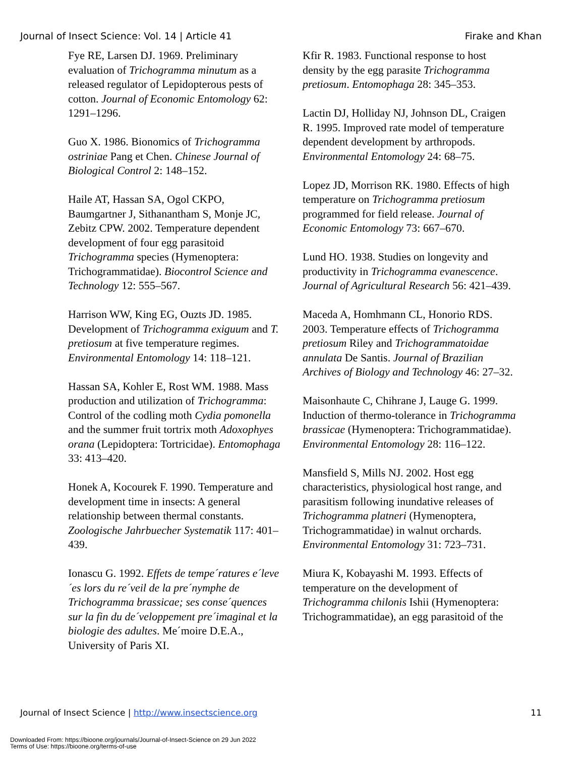Journal of Insect Science: Vol. 14 | Article 41 Firake and Khan
Fye RE, Larsen DJ. 1969. Preliminary evaluation of Trichogramma minutum as a released regulator of Lepidopterous pests of cotton. Journal of Economic Entomology 62: 1291–1296.
Guo X. 1986. Bionomics of Trichogramma ostriniae Pang et Chen. Chinese Journal of Biological Control 2: 148–152.
Haile AT, Hassan SA, Ogol CKPO, Baumgartner J, Sithanantham S, Monje JC, Zebitz CPW. 2002. Temperature dependent development of four egg parasitoid Trichogramma species (Hymenoptera: Trichogrammatidae). Biocontrol Science and Technology 12: 555–567.
Harrison WW, King EG, Ouzts JD. 1985. Development of Trichogramma exiguum and T. pretiosum at five temperature regimes. Environmental Entomology 14: 118–121.
Hassan SA, Kohler E, Rost WM. 1988. Mass production and utilization of Trichogramma: Control of the codling moth Cydia pomonella and the summer fruit tortrix moth Adoxophyes orana (Lepidoptera: Tortricidae). Entomophaga 33: 413–420.
Honek A, Kocourek F. 1990. Temperature and development time in insects: A general relationship between thermal constants. Zoologische Jahrbuecher Systematik 117: 401–439.
Ionascu G. 1992. Effets de tempe´ratures e´leve´es lors du re´veil de la pre´nymphe de Trichogramma brassicae; ses conse´quences sur la fin du de´veloppement pre´imaginal et la biologie des adultes. Me´moire D.E.A., University of Paris XI.
Kfir R. 1983. Functional response to host density by the egg parasite Trichogramma pretiosum. Entomophaga 28: 345–353.
Lactin DJ, Holliday NJ, Johnson DL, Craigen R. 1995. Improved rate model of temperature dependent development by arthropods. Environmental Entomology 24: 68–75.
Lopez JD, Morrison RK. 1980. Effects of high temperature on Trichogramma pretiosum programmed for field release. Journal of Economic Entomology 73: 667–670.
Lund HO. 1938. Studies on longevity and productivity in Trichogramma evanescence. Journal of Agricultural Research 56: 421–439.
Maceda A, Homhmann CL, Honorio RDS. 2003. Temperature effects of Trichogramma pretiosum Riley and Trichogrammatoidae annulata De Santis. Journal of Brazilian Archives of Biology and Technology 46: 27–32.
Maisonhaute C, Chihrane J, Lauge G. 1999. Induction of thermo-tolerance in Trichogramma brassicae (Hymenoptera: Trichogrammatidae). Environmental Entomology 28: 116–122.
Mansfield S, Mills NJ. 2002. Host egg characteristics, physiological host range, and parasitism following inundative releases of Trichogramma platneri (Hymenoptera, Trichogrammatidae) in walnut orchards. Environmental Entomology 31: 723–731.
Miura K, Kobayashi M. 1993. Effects of temperature on the development of Trichogramma chilonis Ishii (Hymenoptera: Trichogrammatidae), an egg parasitoid of the
Journal of Insect Science | http://www.insectscience.org 11
Downloaded From: https://bioone.org/journals/Journal-of-Insect-Science on 29 Jun 2022
Terms of Use: https://bioone.org/terms-of-use